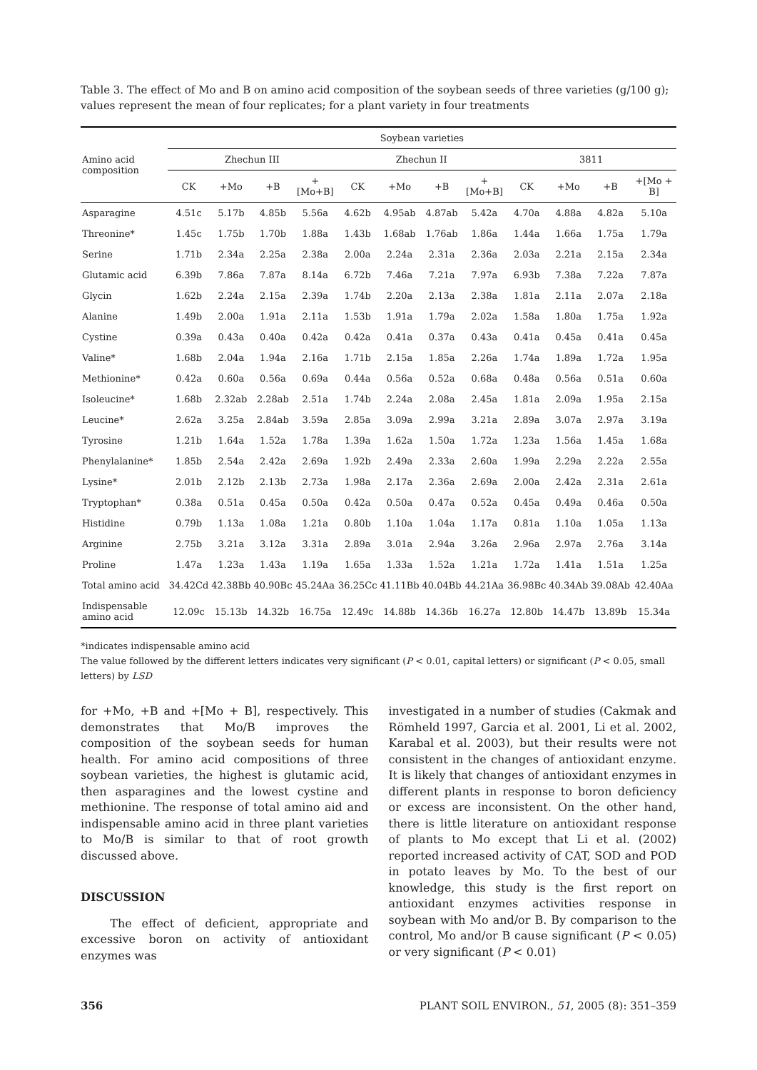Table 3. The effect of Mo and B on amino acid composition of the soybean seeds of three varieties (g/100 g); values represent the mean of four replicates; for a plant variety in four treatments
| Amino acid composition | Soybean varieties | | | | | | | | | | | |
| --- | --- | --- | --- | --- | --- | --- | --- | --- | --- | --- | --- | --- |
| | Zhechun III | | | | Zhechun II | | | | 3811 | | | |
| | CK | +Mo | +B | +[Mo+B] | CK | +Mo | +B | +[Mo+B] | CK | +Mo | +B | +[Mo + B] |
| Asparagine | 4.51c | 5.17b | 4.85b | 5.56a | 4.62b | 4.95ab | 4.87ab | 5.42a | 4.70a | 4.88a | 4.82a | 5.10a |
| Threonine* | 1.45c | 1.75b | 1.70b | 1.88a | 1.43b | 1.68ab | 1.76ab | 1.86a | 1.44a | 1.66a | 1.75a | 1.79a |
| Serine | 1.71b | 2.34a | 2.25a | 2.38a | 2.00a | 2.24a | 2.31a | 2.36a | 2.03a | 2.21a | 2.15a | 2.34a |
| Glutamic acid | 6.39b | 7.86a | 7.87a | 8.14a | 6.72b | 7.46a | 7.21a | 7.97a | 6.93b | 7.38a | 7.22a | 7.87a |
| Glycin | 1.62b | 2.24a | 2.15a | 2.39a | 1.74b | 2.20a | 2.13a | 2.38a | 1.81a | 2.11a | 2.07a | 2.18a |
| Alanine | 1.49b | 2.00a | 1.91a | 2.11a | 1.53b | 1.91a | 1.79a | 2.02a | 1.58a | 1.80a | 1.75a | 1.92a |
| Cystine | 0.39a | 0.43a | 0.40a | 0.42a | 0.42a | 0.41a | 0.37a | 0.43a | 0.41a | 0.45a | 0.41a | 0.45a |
| Valine* | 1.68b | 2.04a | 1.94a | 2.16a | 1.71b | 2.15a | 1.85a | 2.26a | 1.74a | 1.89a | 1.72a | 1.95a |
| Methionine* | 0.42a | 0.60a | 0.56a | 0.69a | 0.44a | 0.56a | 0.52a | 0.68a | 0.48a | 0.56a | 0.51a | 0.60a |
| Isoleucine* | 1.68b | 2.32ab | 2.28ab | 2.51a | 1.74b | 2.24a | 2.08a | 2.45a | 1.81a | 2.09a | 1.95a | 2.15a |
| Leucine* | 2.62a | 3.25a | 2.84ab | 3.59a | 2.85a | 3.09a | 2.99a | 3.21a | 2.89a | 3.07a | 2.97a | 3.19a |
| Tyrosine | 1.21b | 1.64a | 1.52a | 1.78a | 1.39a | 1.62a | 1.50a | 1.72a | 1.23a | 1.56a | 1.45a | 1.68a |
| Phenylalanine* | 1.85b | 2.54a | 2.42a | 2.69a | 1.92b | 2.49a | 2.33a | 2.60a | 1.99a | 2.29a | 2.22a | 2.55a |
| Lysine* | 2.01b | 2.12b | 2.13b | 2.73a | 1.98a | 2.17a | 2.36a | 2.69a | 2.00a | 2.42a | 2.31a | 2.61a |
| Tryptophan* | 0.38a | 0.51a | 0.45a | 0.50a | 0.42a | 0.50a | 0.47a | 0.52a | 0.45a | 0.49a | 0.46a | 0.50a |
| Histidine | 0.79b | 1.13a | 1.08a | 1.21a | 0.80b | 1.10a | 1.04a | 1.17a | 0.81a | 1.10a | 1.05a | 1.13a |
| Arginine | 2.75b | 3.21a | 3.12a | 3.31a | 2.89a | 3.01a | 2.94a | 3.26a | 2.96a | 2.97a | 2.76a | 3.14a |
| Proline | 1.47a | 1.23a | 1.43a | 1.19a | 1.65a | 1.33a | 1.52a | 1.21a | 1.72a | 1.41a | 1.51a | 1.25a |
| Total amino acid | 34.42Cd | 42.38Bb | 40.90Bc | 45.24Aa | 36.25Cc | 41.11Bb | 40.04Bb | 44.21Aa | 36.98Bc | 40.34Ab | 39.08Ab | 42.40Aa |
| Indispensable amino acid | 12.09c | 15.13b | 14.32b | 16.75a | 12.49c | 14.88b | 14.36b | 16.27a | 12.80b | 14.47b | 13.89b | 15.34a |
*indicates indispensable amino acid
The value followed by the different letters indicates very significant (P < 0.01, capital letters) or significant (P < 0.05, small letters) by LSD
for +Mo, +B and +[Mo + B], respectively. This demonstrates that Mo/B improves the composition of the soybean seeds for human health. For amino acid compositions of three soybean varieties, the highest is glutamic acid, then asparagines and the lowest cystine and methionine. The response of total amino aid and indispensable amino acid in three plant varieties to Mo/B is similar to that of root growth discussed above.
DISCUSSION
The effect of deficient, appropriate and excessive boron on activity of antioxidant enzymes was
investigated in a number of studies (Cakmak and Römheld 1997, Garcia et al. 2001, Li et al. 2002, Karabal et al. 2003), but their results were not consistent in the changes of antioxidant enzyme. It is likely that changes of antioxidant enzymes in different plants in response to boron deficiency or excess are inconsistent. On the other hand, there is little literature on antioxidant response of plants to Mo except that Li et al. (2002) reported increased activity of CAT, SOD and POD in potato leaves by Mo. To the best of our knowledge, this study is the first report on antioxidant enzymes activities response in soybean with Mo and/or B. By comparison to the control, Mo and/or B cause significant (P < 0.05) or very significant (P < 0.01)
356 PLANT SOIL ENVIRON., 51, 2005 (8): 351–359